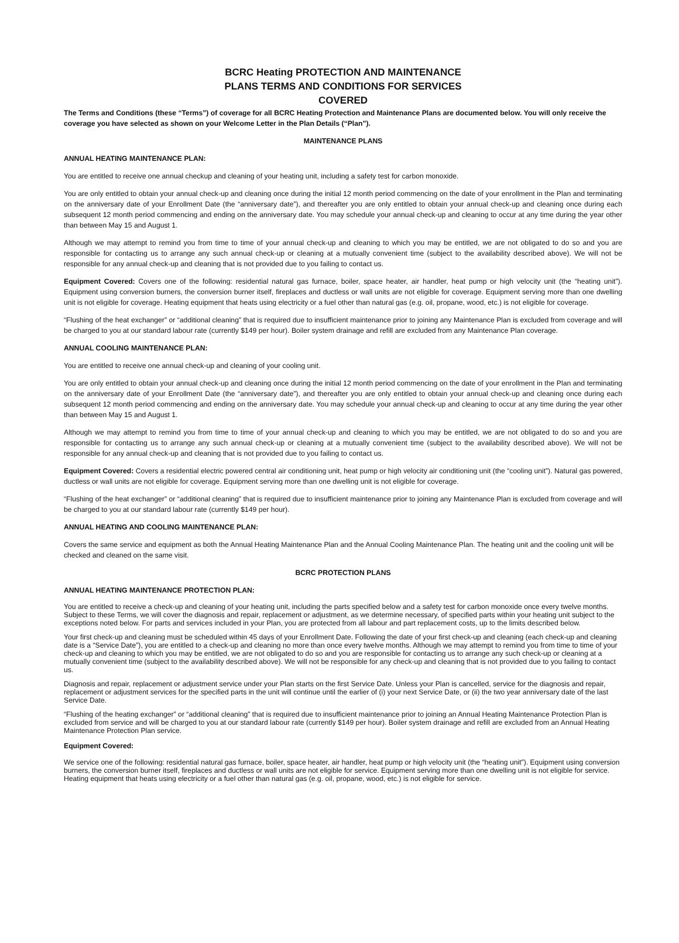BCRC Heating PROTECTION AND MAINTENANCE
PLANS TERMS AND CONDITIONS FOR SERVICES
COVERED
The Terms and Conditions (these “Terms”) of coverage for all BCRC Heating Protection and Maintenance Plans are documented below. You will only receive the coverage you have selected as shown on your Welcome Letter in the Plan Details (“Plan”).
MAINTENANCE PLANS
ANNUAL HEATING MAINTENANCE PLAN:
You are entitled to receive one annual checkup and cleaning of your heating unit, including a safety test for carbon monoxide.
You are only entitled to obtain your annual check-up and cleaning once during the initial 12 month period commencing on the date of your enrollment in the Plan and terminating on the anniversary date of your Enrollment Date (the “anniversary date”), and thereafter you are only entitled to obtain your annual check-up and cleaning once during each subsequent 12 month period commencing and ending on the anniversary date. You may schedule your annual check-up and cleaning to occur at any time during the year other than between May 15 and August 1.
Although we may attempt to remind you from time to time of your annual check-up and cleaning to which you may be entitled, we are not obligated to do so and you are responsible for contacting us to arrange any such annual check-up or cleaning at a mutually convenient time (subject to the availability described above). We will not be responsible for any annual check-up and cleaning that is not provided due to you failing to contact us.
Equipment Covered: Covers one of the following: residential natural gas furnace, boiler, space heater, air handler, heat pump or high velocity unit (the “heating unit”). Equipment using conversion burners, the conversion burner itself, fireplaces and ductless or wall units are not eligible for coverage. Equipment serving more than one dwelling unit is not eligible for coverage. Heating equipment that heats using electricity or a fuel other than natural gas (e.g. oil, propane, wood, etc.) is not eligible for coverage.
“Flushing of the heat exchanger” or “additional cleaning” that is required due to insufficient maintenance prior to joining any Maintenance Plan is excluded from coverage and will be charged to you at our standard labour rate (currently $149 per hour). Boiler system drainage and refill are excluded from any Maintenance Plan coverage.
ANNUAL COOLING MAINTENANCE PLAN:
You are entitled to receive one annual check-up and cleaning of your cooling unit.
You are only entitled to obtain your annual check-up and cleaning once during the initial 12 month period commencing on the date of your enrollment in the Plan and terminating on the anniversary date of your Enrollment Date (the “anniversary date”), and thereafter you are only entitled to obtain your annual check-up and cleaning once during each subsequent 12 month period commencing and ending on the anniversary date. You may schedule your annual check-up and cleaning to occur at any time during the year other than between May 15 and August 1.
Although we may attempt to remind you from time to time of your annual check-up and cleaning to which you may be entitled, we are not obligated to do so and you are responsible for contacting us to arrange any such annual check-up or cleaning at a mutually convenient time (subject to the availability described above). We will not be responsible for any annual check-up and cleaning that is not provided due to you failing to contact us.
Equipment Covered: Covers a residential electric powered central air conditioning unit, heat pump or high velocity air conditioning unit (the “cooling unit”). Natural gas powered, ductless or wall units are not eligible for coverage. Equipment serving more than one dwelling unit is not eligible for coverage.
“Flushing of the heat exchanger” or “additional cleaning” that is required due to insufficient maintenance prior to joining any Maintenance Plan is excluded from coverage and will be charged to you at our standard labour rate (currently $149 per hour).
ANNUAL HEATING AND COOLING MAINTENANCE PLAN:
Covers the same service and equipment as both the Annual Heating Maintenance Plan and the Annual Cooling Maintenance Plan. The heating unit and the cooling unit will be checked and cleaned on the same visit.
BCRC PROTECTION PLANS
ANNUAL HEATING MAINTENANCE PROTECTION PLAN:
You are entitled to receive a check-up and cleaning of your heating unit, including the parts specified below and a safety test for carbon monoxide once every twelve months. Subject to these Terms, we will cover the diagnosis and repair, replacement or adjustment, as we determine necessary, of specified parts within your heating unit subject to the exceptions noted below. For parts and services included in your Plan, you are protected from all labour and part replacement costs, up to the limits described below.
Your first check-up and cleaning must be scheduled within 45 days of your Enrollment Date. Following the date of your first check-up and cleaning (each check-up and cleaning date is a “Service Date”), you are entitled to a check-up and cleaning no more than once every twelve months. Although we may attempt to remind you from time to time of your check-up and cleaning to which you may be entitled, we are not obligated to do so and you are responsible for contacting us to arrange any such check-up or cleaning at a mutually convenient time (subject to the availability described above). We will not be responsible for any check-up and cleaning that is not provided due to you failing to contact us.
Diagnosis and repair, replacement or adjustment service under your Plan starts on the first Service Date. Unless your Plan is cancelled, service for the diagnosis and repair, replacement or adjustment services for the specified parts in the unit will continue until the earlier of (i) your next Service Date, or (ii) the two year anniversary date of the last Service Date.
“Flushing of the heating exchanger” or “additional cleaning” that is required due to insufficient maintenance prior to joining an Annual Heating Maintenance Protection Plan is excluded from service and will be charged to you at our standard labour rate (currently $149 per hour). Boiler system drainage and refill are excluded from an Annual Heating Maintenance Protection Plan service.
Equipment Covered:
We service one of the following: residential natural gas furnace, boiler, space heater, air handler, heat pump or high velocity unit (the “heating unit”). Equipment using conversion burners, the conversion burner itself, fireplaces and ductless or wall units are not eligible for service. Equipment serving more than one dwelling unit is not eligible for service. Heating equipment that heats using electricity or a fuel other than natural gas (e.g. oil, propane, wood, etc.) is not eligible for service.